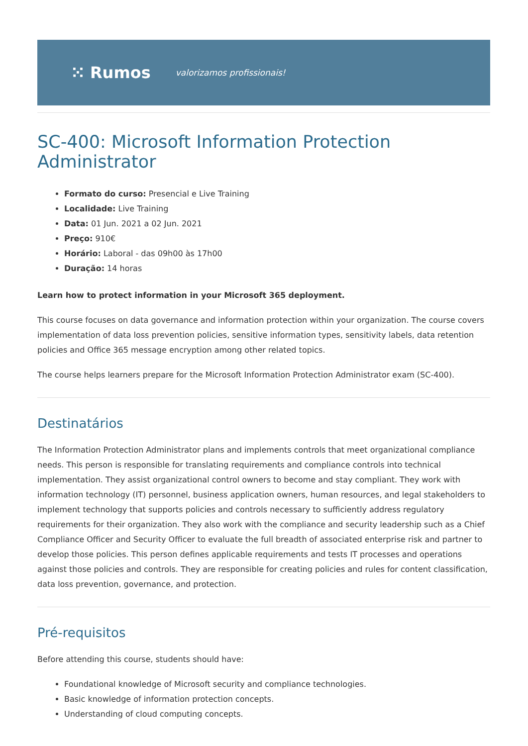⁙ Rumos valorizamos profissionais!
SC-400: Microsoft Information Protection Administrator
Formato do curso: Presencial e Live Training
Localidade: Live Training
Data: 01 Jun. 2021 a 02 Jun. 2021
Preço: 910€
Horário: Laboral - das 09h00 às 17h00
Duração: 14 horas
Learn how to protect information in your Microsoft 365 deployment.
This course focuses on data governance and information protection within your organization. The course covers implementation of data loss prevention policies, sensitive information types, sensitivity labels, data retention policies and Office 365 message encryption among other related topics.
The course helps learners prepare for the Microsoft Information Protection Administrator exam (SC-400).
Destinatários
The Information Protection Administrator plans and implements controls that meet organizational compliance needs. This person is responsible for translating requirements and compliance controls into technical implementation. They assist organizational control owners to become and stay compliant. They work with information technology (IT) personnel, business application owners, human resources, and legal stakeholders to implement technology that supports policies and controls necessary to sufficiently address regulatory requirements for their organization. They also work with the compliance and security leadership such as a Chief Compliance Officer and Security Officer to evaluate the full breadth of associated enterprise risk and partner to develop those policies. This person defines applicable requirements and tests IT processes and operations against those policies and controls. They are responsible for creating policies and rules for content classification, data loss prevention, governance, and protection.
Pré-requisitos
Before attending this course, students should have:
Foundational knowledge of Microsoft security and compliance technologies.
Basic knowledge of information protection concepts.
Understanding of cloud computing concepts.